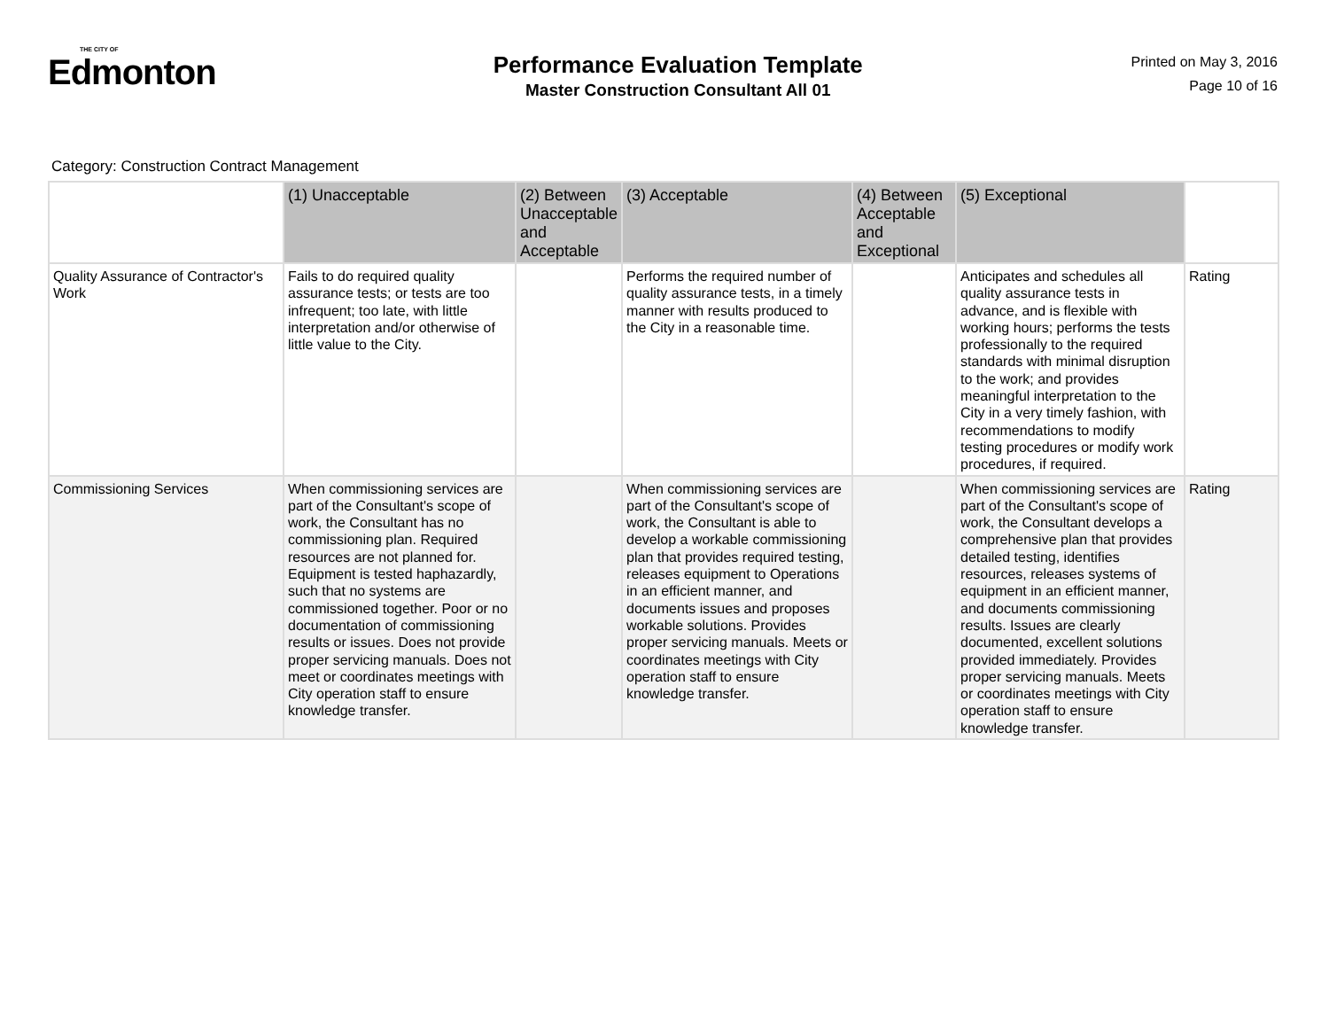THE CITY OF
Edmonton
Performance Evaluation Template
Master Construction Consultant All 01
Printed on May 3, 2016
Page 10 of 16
Category: Construction Contract Management
| | (1) Unacceptable | (2) Between Unacceptable and Acceptable | (3) Acceptable | (4) Between Acceptable and Exceptional | (5) Exceptional | |
| --- | --- | --- | --- | --- | --- | --- |
| Quality Assurance of Contractor's Work | Fails to do required quality assurance tests; or tests are too infrequent; too late, with little interpretation and/or otherwise of little value to the City. | | Performs the required number of quality assurance tests, in a timely manner with results produced to the City in a reasonable time. | | Anticipates and schedules all quality assurance tests in advance, and is flexible with working hours; performs the tests professionally to the required standards with minimal disruption to the work; and provides meaningful interpretation to the City in a very timely fashion, with recommendations to modify testing procedures or modify work procedures, if required. | Rating |
| Commissioning Services | When commissioning services are part of the Consultant's scope of work, the Consultant has no commissioning plan. Required resources are not planned for. Equipment is tested haphazardly, such that no systems are commissioned together. Poor or no documentation of commissioning results or issues. Does not provide proper servicing manuals. Does not meet or coordinates meetings with City operation staff to ensure knowledge transfer. | | When commissioning services are part of the Consultant's scope of work, the Consultant is able to develop a workable commissioning plan that provides required testing, releases equipment to Operations in an efficient manner, and documents issues and proposes workable solutions. Provides proper servicing manuals. Meets or coordinates meetings with City operation staff to ensure knowledge transfer. | | When commissioning services are part of the Consultant's scope of work, the Consultant develops a comprehensive plan that provides detailed testing, identifies resources, releases systems of equipment in an efficient manner, and documents commissioning results. Issues are clearly documented, excellent solutions provided immediately. Provides proper servicing manuals. Meets or coordinates meetings with City operation staff to ensure knowledge transfer. | Rating |